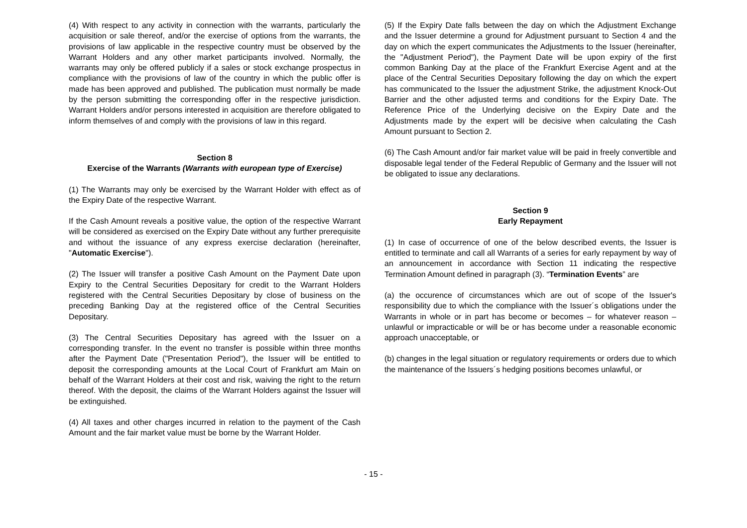(4) With respect to any activity in connection with the warrants, particularly the acquisition or sale thereof, and/or the exercise of options from the warrants, the provisions of law applicable in the respective country must be observed by the Warrant Holders and any other market participants involved. Normally, the warrants may only be offered publicly if a sales or stock exchange prospectus in compliance with the provisions of law of the country in which the public offer is made has been approved and published. The publication must normally be made by the person submitting the corresponding offer in the respective jurisdiction. Warrant Holders and/or persons interested in acquisition are therefore obligated to inform themselves of and comply with the provisions of law in this regard.
Section 8
Exercise of the Warrants (Warrants with european type of Exercise)
(1) The Warrants may only be exercised by the Warrant Holder with effect as of the Expiry Date of the respective Warrant.
If the Cash Amount reveals a positive value, the option of the respective Warrant will be considered as exercised on the Expiry Date without any further prerequisite and without the issuance of any express exercise declaration (hereinafter, "Automatic Exercise").
(2) The Issuer will transfer a positive Cash Amount on the Payment Date upon Expiry to the Central Securities Depositary for credit to the Warrant Holders registered with the Central Securities Depositary by close of business on the preceding Banking Day at the registered office of the Central Securities Depositary.
(3) The Central Securities Depositary has agreed with the Issuer on a corresponding transfer. In the event no transfer is possible within three months after the Payment Date ("Presentation Period"), the Issuer will be entitled to deposit the corresponding amounts at the Local Court of Frankfurt am Main on behalf of the Warrant Holders at their cost and risk, waiving the right to the return thereof. With the deposit, the claims of the Warrant Holders against the Issuer will be extinguished.
(4) All taxes and other charges incurred in relation to the payment of the Cash Amount and the fair market value must be borne by the Warrant Holder.
(5) If the Expiry Date falls between the day on which the Adjustment Exchange and the Issuer determine a ground for Adjustment pursuant to Section 4 and the day on which the expert communicates the Adjustments to the Issuer (hereinafter, the "Adjustment Period"), the Payment Date will be upon expiry of the first common Banking Day at the place of the Frankfurt Exercise Agent and at the place of the Central Securities Depositary following the day on which the expert has communicated to the Issuer the adjustment Strike, the adjustment Knock-Out Barrier and the other adjusted terms and conditions for the Expiry Date. The Reference Price of the Underlying decisive on the Expiry Date and the Adjustments made by the expert will be decisive when calculating the Cash Amount pursuant to Section 2.
(6) The Cash Amount and/or fair market value will be paid in freely convertible and disposable legal tender of the Federal Republic of Germany and the Issuer will not be obligated to issue any declarations.
Section 9
Early Repayment
(1) In case of occurrence of one of the below described events, the Issuer is entitled to terminate and call all Warrants of a series for early repayment by way of an announcement in accordance with Section 11 indicating the respective Termination Amount defined in paragraph (3). “Termination Events” are
(a) the occurence of circumstances which are out of scope of the Issuer's responsibility due to which the compliance with the Issuer´s obligations under the Warrants in whole or in part has become or becomes – for whatever reason – unlawful or impracticable or will be or has become under a reasonable economic approach unacceptable, or
(b) changes in the legal situation or regulatory requirements or orders due to which the maintenance of the Issuers´s hedging positions becomes unlawful, or
- 15 -